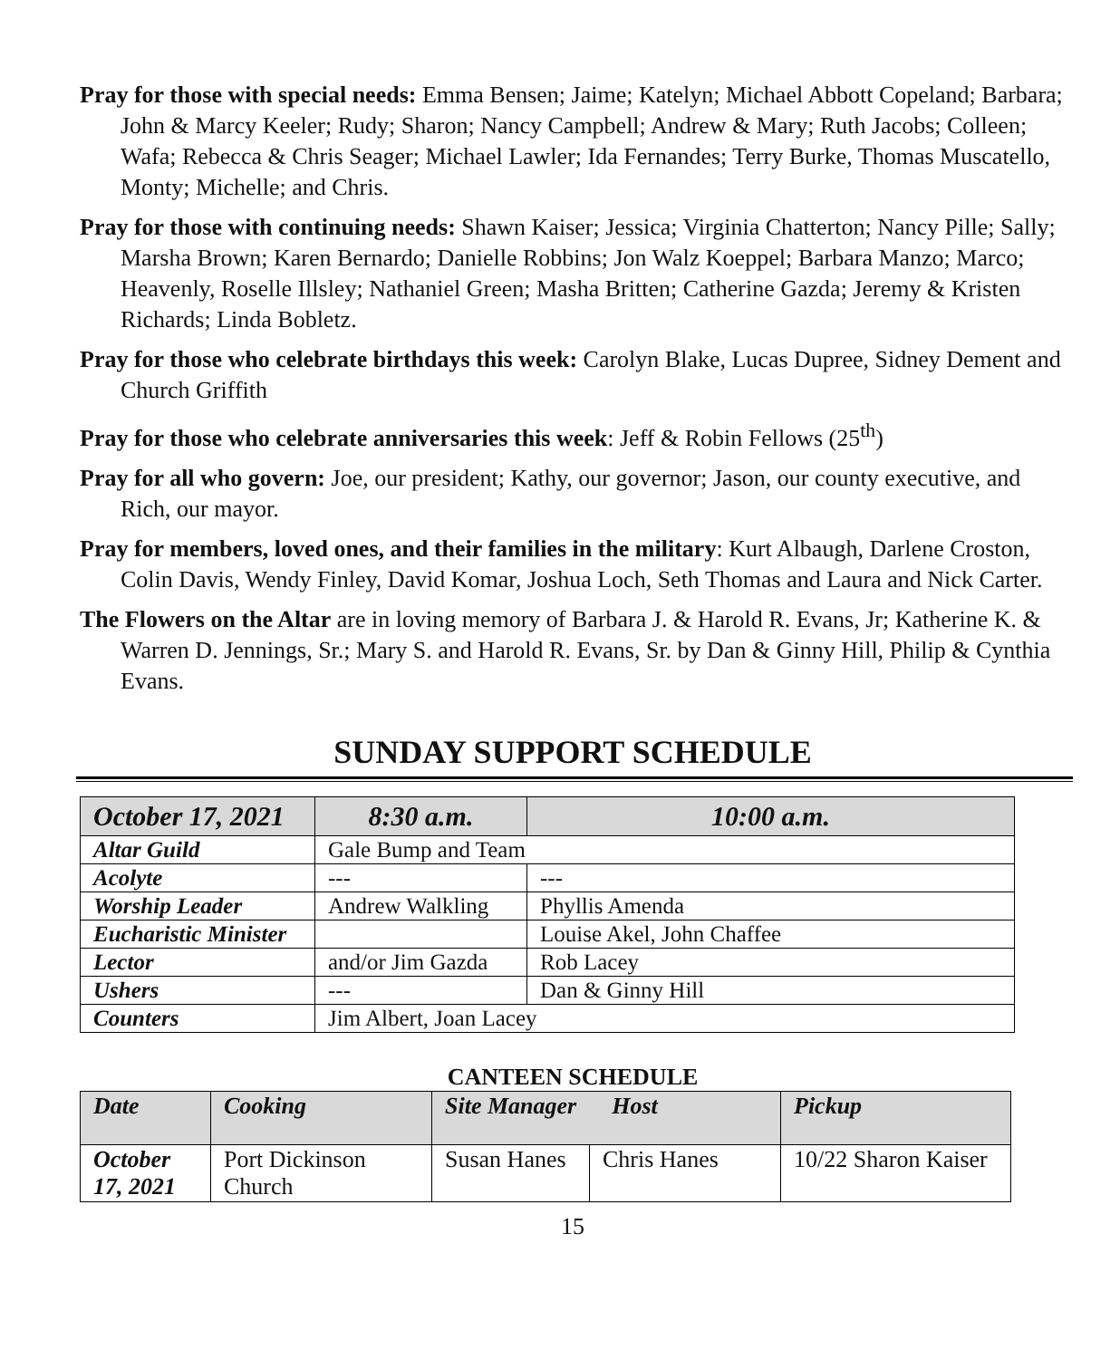Pray for those with special needs: Emma Bensen; Jaime; Katelyn; Michael Abbott Copeland; Barbara; John & Marcy Keeler; Rudy; Sharon; Nancy Campbell; Andrew & Mary; Ruth Jacobs; Colleen; Wafa; Rebecca & Chris Seager; Michael Lawler; Ida Fernandes; Terry Burke, Thomas Muscatello, Monty; Michelle; and Chris.
Pray for those with continuing needs: Shawn Kaiser; Jessica; Virginia Chatterton; Nancy Pille; Sally; Marsha Brown; Karen Bernardo; Danielle Robbins; Jon Walz Koeppel; Barbara Manzo; Marco; Heavenly, Roselle Illsley; Nathaniel Green; Masha Britten; Catherine Gazda; Jeremy & Kristen Richards; Linda Bobletz.
Pray for those who celebrate birthdays this week: Carolyn Blake, Lucas Dupree, Sidney Dement and Church Griffith
Pray for those who celebrate anniversaries this week: Jeff & Robin Fellows (25<sup>th</sup>)
Pray for all who govern: Joe, our president; Kathy, our governor; Jason, our county executive, and Rich, our mayor.
Pray for members, loved ones, and their families in the military: Kurt Albaugh, Darlene Croston, Colin Davis, Wendy Finley, David Komar, Joshua Loch, Seth Thomas and Laura and Nick Carter.
The Flowers on the Altar are in loving memory of Barbara J. & Harold R. Evans, Jr; Katherine K. & Warren D. Jennings, Sr.; Mary S. and Harold R. Evans, Sr. by Dan & Ginny Hill, Philip & Cynthia Evans.
SUNDAY SUPPORT SCHEDULE
| October 17, 2021 | 8:30 a.m. | 10:00 a.m. |
| --- | --- | --- |
| Altar Guild | Gale Bump and Team | |
| Acolyte | --- | --- |
| Worship Leader | Andrew Walkling | Phyllis Amenda |
| Eucharistic Minister | | Louise Akel, John Chaffee |
| Lector | and/or Jim Gazda | Rob Lacey |
| Ushers | --- | Dan & Ginny Hill |
| Counters | Jim Albert, Joan Lacey | |
CANTEEN SCHEDULE
| Date | Cooking | Site Manager Host | | Pickup |
| --- | --- | --- | --- | --- |
| October 17, 2021 | Port Dickinson Church | Susan Hanes | Chris Hanes | 10/22 Sharon Kaiser |
15